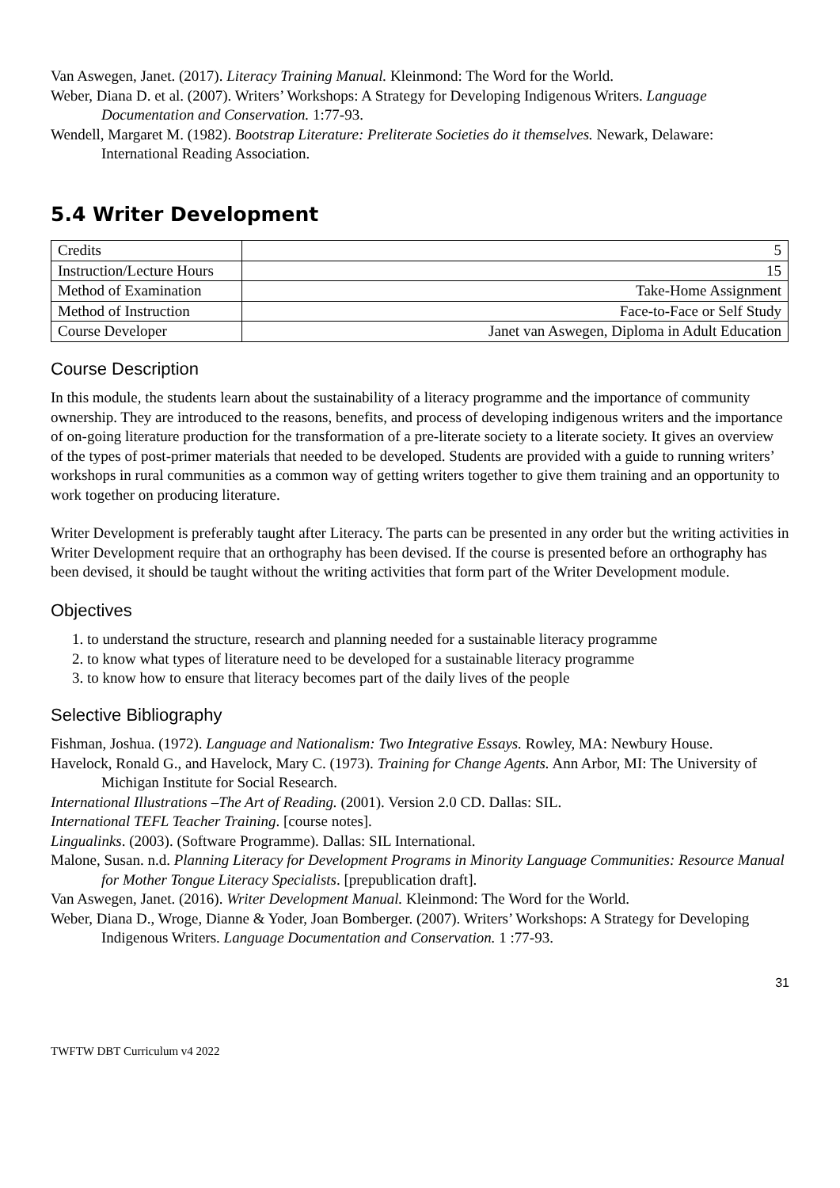Van Aswegen, Janet. (2017). Literacy Training Manual. Kleinmond: The Word for the World.
Weber, Diana D. et al. (2007). Writers’ Workshops: A Strategy for Developing Indigenous Writers. Language Documentation and Conservation. 1:77-93.
Wendell, Margaret M. (1982). Bootstrap Literature: Preliterate Societies do it themselves. Newark, Delaware: International Reading Association.
5.4 Writer Development
| Credits | 5 |
| Instruction/Lecture Hours | 15 |
| Method of Examination | Take-Home Assignment |
| Method of Instruction | Face-to-Face or Self Study |
| Course Developer | Janet van Aswegen, Diploma in Adult Education |
Course Description
In this module, the students learn about the sustainability of a literacy programme and the importance of community ownership. They are introduced to the reasons, benefits, and process of developing indigenous writers and the importance of on-going literature production for the transformation of a pre-literate society to a literate society. It gives an overview of the types of post-primer materials that needed to be developed. Students are provided with a guide to running writers’ workshops in rural communities as a common way of getting writers together to give them training and an opportunity to work together on producing literature.
Writer Development is preferably taught after Literacy. The parts can be presented in any order but the writing activities in Writer Development require that an orthography has been devised. If the course is presented before an orthography has been devised, it should be taught without the writing activities that form part of the Writer Development module.
Objectives
1. to understand the structure, research and planning needed for a sustainable literacy programme
2. to know what types of literature need to be developed for a sustainable literacy programme
3. to know how to ensure that literacy becomes part of the daily lives of the people
Selective Bibliography
Fishman, Joshua. (1972). Language and Nationalism: Two Integrative Essays. Rowley, MA: Newbury House.
Havelock, Ronald G., and Havelock, Mary C. (1973). Training for Change Agents. Ann Arbor, MI: The University of Michigan Institute for Social Research.
International Illustrations –The Art of Reading. (2001). Version 2.0 CD. Dallas: SIL.
International TEFL Teacher Training. [course notes].
Lingualinks. (2003). (Software Programme). Dallas: SIL International.
Malone, Susan. n.d. Planning Literacy for Development Programs in Minority Language Communities: Resource Manual for Mother Tongue Literacy Specialists. [prepublication draft].
Van Aswegen, Janet. (2016). Writer Development Manual. Kleinmond: The Word for the World.
Weber, Diana D., Wroge, Dianne & Yoder, Joan Bomberger. (2007). Writers’ Workshops: A Strategy for Developing Indigenous Writers. Language Documentation and Conservation. 1 :77-93.
31
TWFTW DBT Curriculum v4 2022